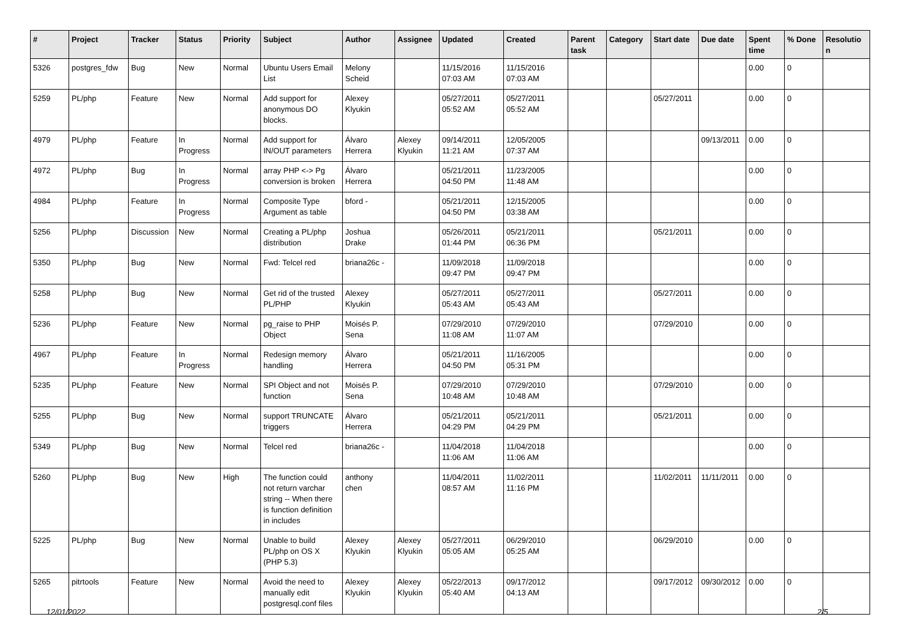| # | Project | Tracker | Status | Priority | Subject | Author | Assignee | Updated | Created | Parent task | Category | Start date | Due date | Spent time | % Done | Resolutio n |
| --- | --- | --- | --- | --- | --- | --- | --- | --- | --- | --- | --- | --- | --- | --- | --- | --- |
| 5326 | postgres_fdw | Bug | New | Normal | Ubuntu Users Email List | Melony Scheid | | 11/15/2016 07:03 AM | 11/15/2016 07:03 AM | | | | | 0.00 | 0 | |
| 5259 | PL/php | Feature | New | Normal | Add support for anonymous DO blocks. | Alexey Klyukin | | 05/27/2011 05:52 AM | 05/27/2011 05:52 AM | | | 05/27/2011 | | 0.00 | 0 | |
| 4979 | PL/php | Feature | In Progress | Normal | Add support for IN/OUT parameters | Álvaro Herrera | Alexey Klyukin | 09/14/2011 11:21 AM | 12/05/2005 07:37 AM | | | | 09/13/2011 | 0.00 | 0 | |
| 4972 | PL/php | Bug | In Progress | Normal | array PHP <-> Pg conversion is broken | Álvaro Herrera | | 05/21/2011 04:50 PM | 11/23/2005 11:48 AM | | | | | 0.00 | 0 | |
| 4984 | PL/php | Feature | In Progress | Normal | Composite Type Argument as table | bford - | | 05/21/2011 04:50 PM | 12/15/2005 03:38 AM | | | | | 0.00 | 0 | |
| 5256 | PL/php | Discussion | New | Normal | Creating a PL/php distribution | Joshua Drake | | 05/26/2011 01:44 PM | 05/21/2011 06:36 PM | | | 05/21/2011 | | 0.00 | 0 | |
| 5350 | PL/php | Bug | New | Normal | Fwd: Telcel red | briana26c - | | 11/09/2018 09:47 PM | 11/09/2018 09:47 PM | | | | | 0.00 | 0 | |
| 5258 | PL/php | Bug | New | Normal | Get rid of the trusted PL/PHP | Alexey Klyukin | | 05/27/2011 05:43 AM | 05/27/2011 05:43 AM | | | 05/27/2011 | | 0.00 | 0 | |
| 5236 | PL/php | Feature | New | Normal | pg_raise to PHP Object | Moisés P. Sena | | 07/29/2010 11:08 AM | 07/29/2010 11:07 AM | | | 07/29/2010 | | 0.00 | 0 | |
| 4967 | PL/php | Feature | In Progress | Normal | Redesign memory handling | Álvaro Herrera | | 05/21/2011 04:50 PM | 11/16/2005 05:31 PM | | | | | 0.00 | 0 | |
| 5235 | PL/php | Feature | New | Normal | SPI Object and not function | Moisés P. Sena | | 07/29/2010 10:48 AM | 07/29/2010 10:48 AM | | | 07/29/2010 | | 0.00 | 0 | |
| 5255 | PL/php | Bug | New | Normal | support TRUNCATE triggers | Álvaro Herrera | | 05/21/2011 04:29 PM | 05/21/2011 04:29 PM | | | 05/21/2011 | | 0.00 | 0 | |
| 5349 | PL/php | Bug | New | Normal | Telcel red | briana26c - | | 11/04/2018 11:06 AM | 11/04/2018 11:06 AM | | | | | 0.00 | 0 | |
| 5260 | PL/php | Bug | New | High | The function could not return varchar string -- When there is function definition in includes | anthony chen | | 11/04/2011 08:57 AM | 11/02/2011 11:16 PM | | | 11/02/2011 | 11/11/2011 | 0.00 | 0 | |
| 5225 | PL/php | Bug | New | Normal | Unable to build PL/php on OS X (PHP 5.3) | Alexey Klyukin | Alexey Klyukin | 05/27/2011 05:05 AM | 06/29/2010 05:25 AM | | | 06/29/2010 | | 0.00 | 0 | |
| 5265 | pitrtools | Feature | New | Normal | Avoid the need to manually edit postgresql.conf files | Alexey Klyukin | Alexey Klyukin | 05/22/2013 05:40 AM | 09/17/2012 04:13 AM | | | 09/17/2012 | 09/30/2012 | 0.00 | 0 | |
12/01/2022 2/5